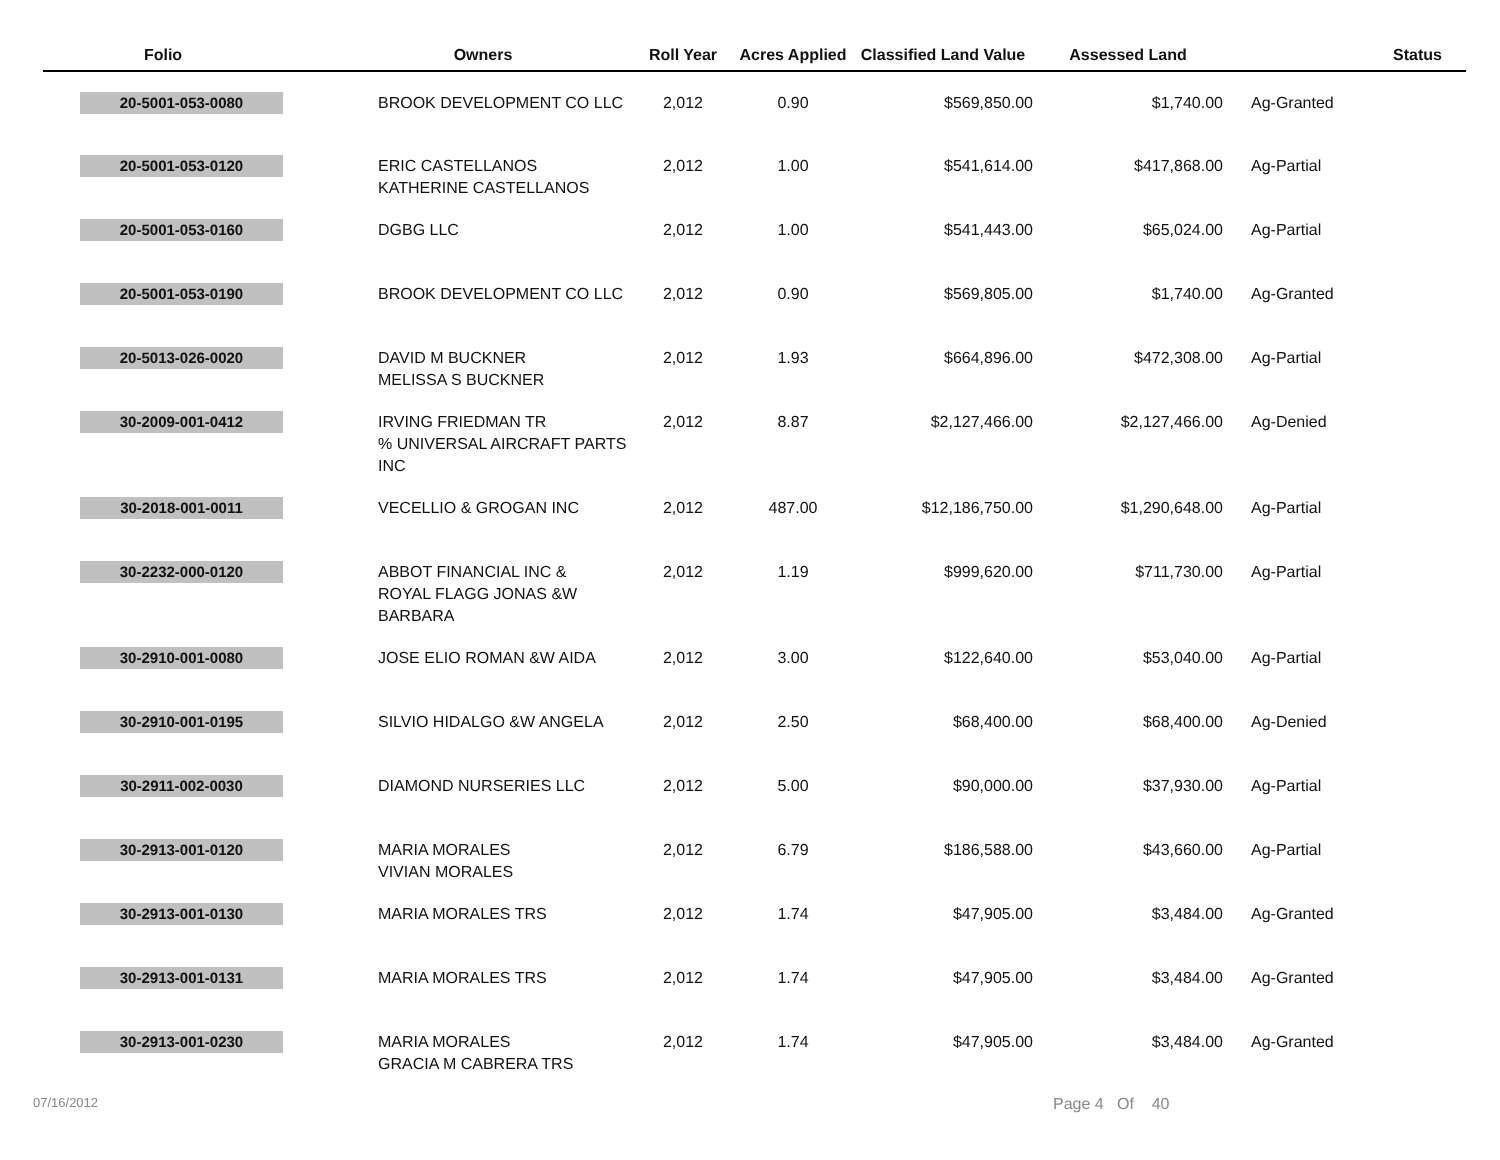| Folio | Owners | Roll Year | Acres Applied | Classified Land Value | Assessed Land | Status |
| --- | --- | --- | --- | --- | --- | --- |
| 20-5001-053-0080 | BROOK DEVELOPMENT CO LLC | 2,012 | 0.90 | $569,850.00 | $1,740.00 | Ag-Granted |
| 20-5001-053-0120 | ERIC CASTELLANOS KATHERINE CASTELLANOS | 2,012 | 1.00 | $541,614.00 | $417,868.00 | Ag-Partial |
| 20-5001-053-0160 | DGBG LLC | 2,012 | 1.00 | $541,443.00 | $65,024.00 | Ag-Partial |
| 20-5001-053-0190 | BROOK DEVELOPMENT CO LLC | 2,012 | 0.90 | $569,805.00 | $1,740.00 | Ag-Granted |
| 20-5013-026-0020 | DAVID M BUCKNER MELISSA S BUCKNER | 2,012 | 1.93 | $664,896.00 | $472,308.00 | Ag-Partial |
| 30-2009-001-0412 | IRVING FRIEDMAN TR % UNIVERSAL AIRCRAFT PARTS INC | 2,012 | 8.87 | $2,127,466.00 | $2,127,466.00 | Ag-Denied |
| 30-2018-001-0011 | VECELLIO & GROGAN INC | 2,012 | 487.00 | $12,186,750.00 | $1,290,648.00 | Ag-Partial |
| 30-2232-000-0120 | ABBOT FINANCIAL INC & ROYAL FLAGG JONAS &W BARBARA | 2,012 | 1.19 | $999,620.00 | $711,730.00 | Ag-Partial |
| 30-2910-001-0080 | JOSE ELIO ROMAN &W AIDA | 2,012 | 3.00 | $122,640.00 | $53,040.00 | Ag-Partial |
| 30-2910-001-0195 | SILVIO HIDALGO &W ANGELA | 2,012 | 2.50 | $68,400.00 | $68,400.00 | Ag-Denied |
| 30-2911-002-0030 | DIAMOND NURSERIES LLC | 2,012 | 5.00 | $90,000.00 | $37,930.00 | Ag-Partial |
| 30-2913-001-0120 | MARIA MORALES VIVIAN MORALES | 2,012 | 6.79 | $186,588.00 | $43,660.00 | Ag-Partial |
| 30-2913-001-0130 | MARIA MORALES TRS | 2,012 | 1.74 | $47,905.00 | $3,484.00 | Ag-Granted |
| 30-2913-001-0131 | MARIA MORALES TRS | 2,012 | 1.74 | $47,905.00 | $3,484.00 | Ag-Granted |
| 30-2913-001-0230 | MARIA MORALES GRACIA M CABRERA TRS | 2,012 | 1.74 | $47,905.00 | $3,484.00 | Ag-Granted |
07/16/2012
Page 4 Of 40